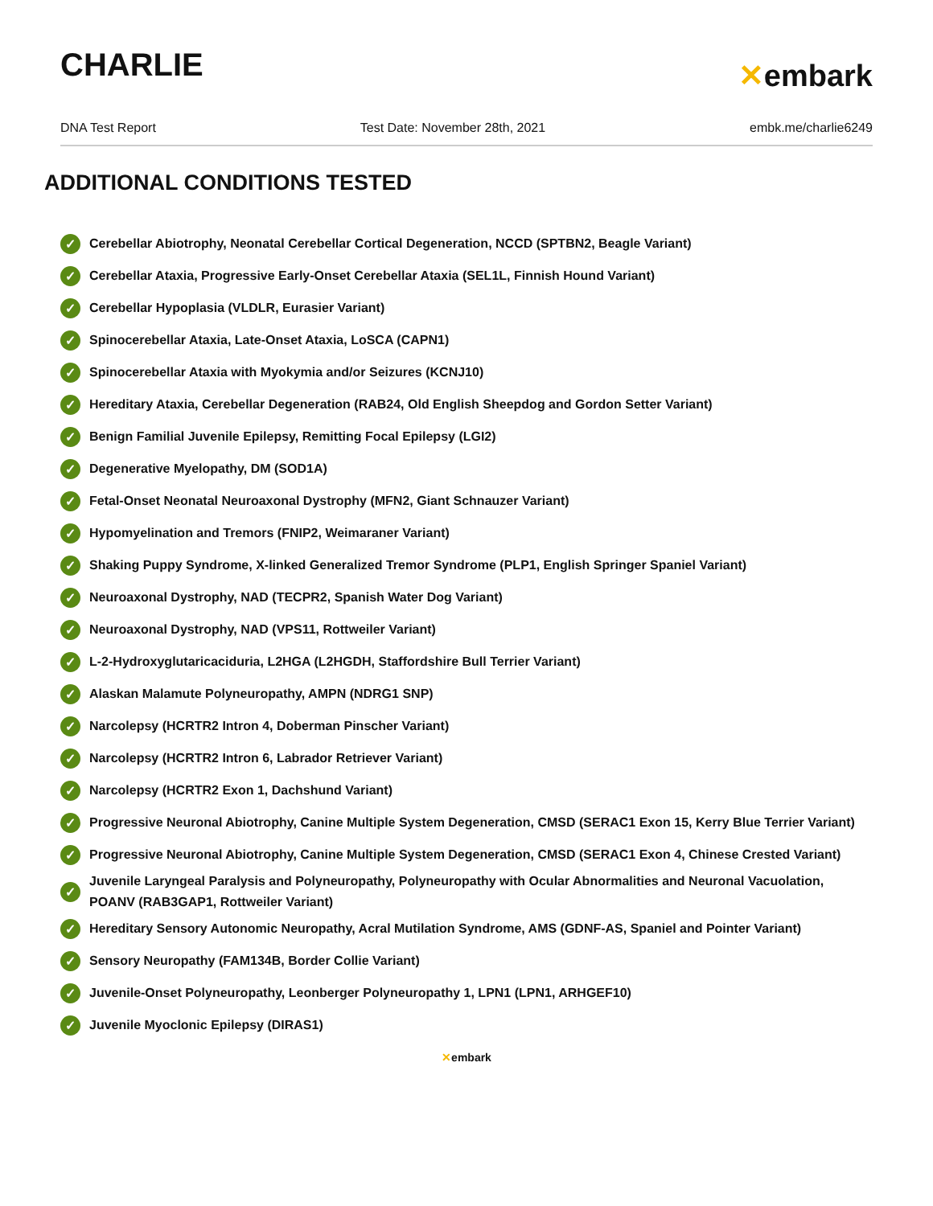CHARLIE
✕embark
DNA Test Report Test Date: November 28th, 2021 embk.me/charlie6249
ADDITIONAL CONDITIONS TESTED
✓ Cerebellar Abiotrophy, Neonatal Cerebellar Cortical Degeneration, NCCD (SPTBN2, Beagle Variant)
✓ Cerebellar Ataxia, Progressive Early-Onset Cerebellar Ataxia (SEL1L, Finnish Hound Variant)
✓ Cerebellar Hypoplasia (VLDLR, Eurasier Variant)
✓ Spinocerebellar Ataxia, Late-Onset Ataxia, LoSCA (CAPN1)
✓ Spinocerebellar Ataxia with Myokymia and/or Seizures (KCNJ10)
✓ Hereditary Ataxia, Cerebellar Degeneration (RAB24, Old English Sheepdog and Gordon Setter Variant)
✓ Benign Familial Juvenile Epilepsy, Remitting Focal Epilepsy (LGI2)
✓ Degenerative Myelopathy, DM (SOD1A)
✓ Fetal-Onset Neonatal Neuroaxonal Dystrophy (MFN2, Giant Schnauzer Variant)
✓ Hypomyelination and Tremors (FNIP2, Weimaraner Variant)
✓ Shaking Puppy Syndrome, X-linked Generalized Tremor Syndrome (PLP1, English Springer Spaniel Variant)
✓ Neuroaxonal Dystrophy, NAD (TECPR2, Spanish Water Dog Variant)
✓ Neuroaxonal Dystrophy, NAD (VPS11, Rottweiler Variant)
✓ L-2-Hydroxyglutaricaciduria, L2HGA (L2HGDH, Staffordshire Bull Terrier Variant)
✓ Alaskan Malamute Polyneuropathy, AMPN (NDRG1 SNP)
✓ Narcolepsy (HCRTR2 Intron 4, Doberman Pinscher Variant)
✓ Narcolepsy (HCRTR2 Intron 6, Labrador Retriever Variant)
✓ Narcolepsy (HCRTR2 Exon 1, Dachshund Variant)
✓ Progressive Neuronal Abiotrophy, Canine Multiple System Degeneration, CMSD (SERAC1 Exon 15, Kerry Blue Terrier Variant)
✓ Progressive Neuronal Abiotrophy, Canine Multiple System Degeneration, CMSD (SERAC1 Exon 4, Chinese Crested Variant)
✓ Juvenile Laryngeal Paralysis and Polyneuropathy, Polyneuropathy with Ocular Abnormalities and Neuronal Vacuolation, POANV (RAB3GAP1, Rottweiler Variant)
✓ Hereditary Sensory Autonomic Neuropathy, Acral Mutilation Syndrome, AMS (GDNF-AS, Spaniel and Pointer Variant)
✓ Sensory Neuropathy (FAM134B, Border Collie Variant)
✓ Juvenile-Onset Polyneuropathy, Leonberger Polyneuropathy 1, LPN1 (LPN1, ARHGEF10)
✓ Juvenile Myoclonic Epilepsy (DIRAS1)
✕embark